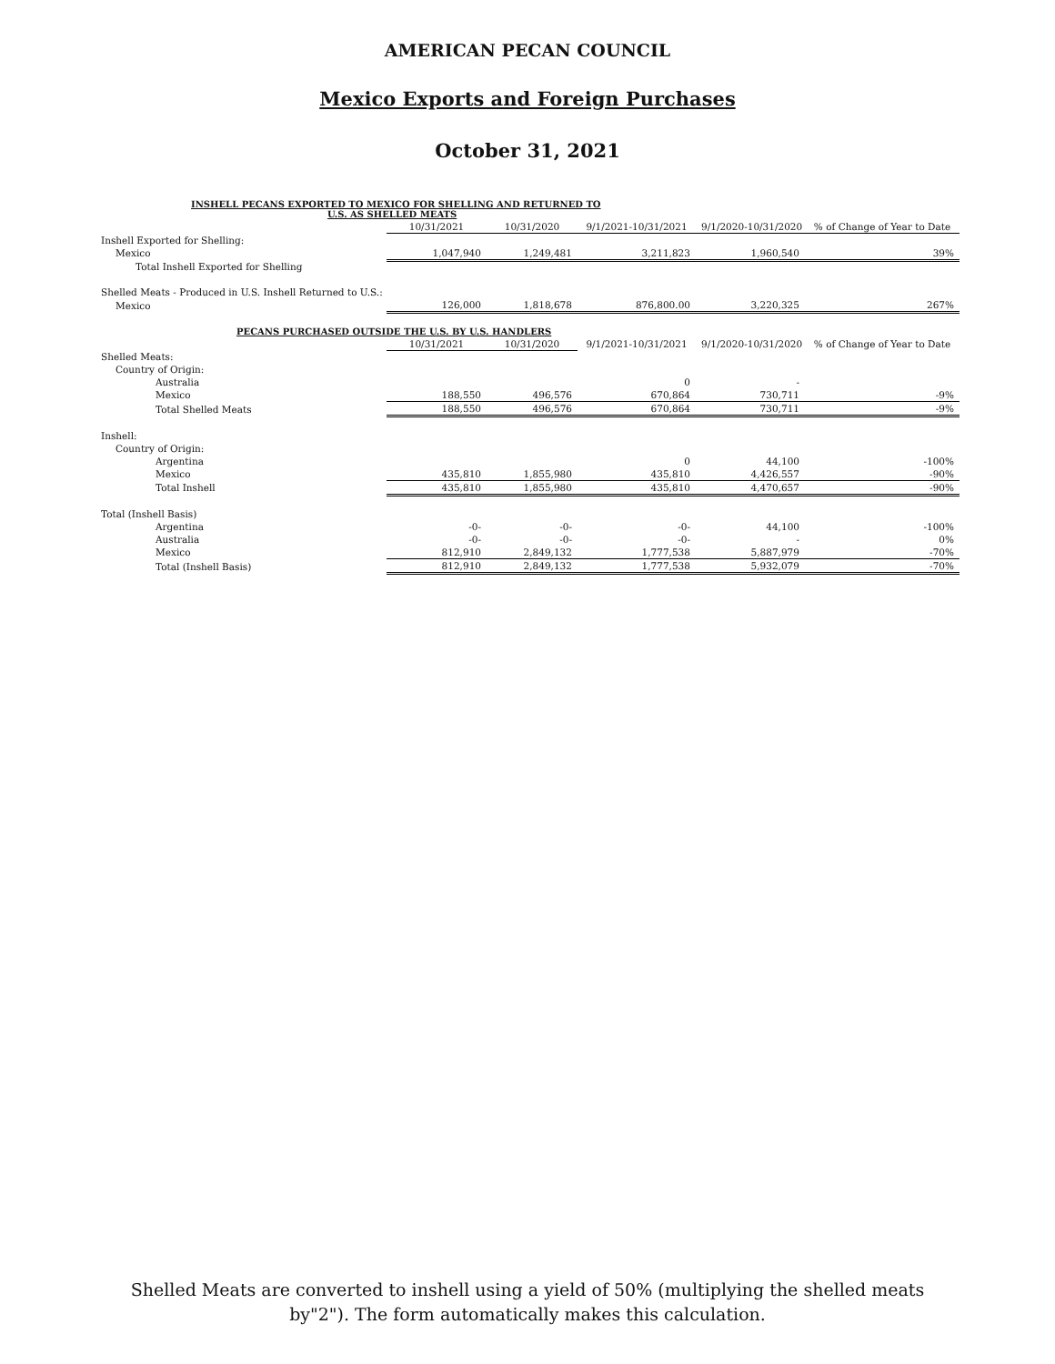AMERICAN PECAN COUNCIL
Mexico Exports and Foreign Purchases
October 31, 2021
| INSHELL PECANS EXPORTED TO MEXICO FOR SHELLING AND RETURNED TO U.S. AS SHELLED MEATS | | | | | |
| | 10/31/2021 | 10/31/2020 | 9/1/2021-10/31/2021 | 9/1/2020-10/31/2020 | % of Change of Year to Date |
| Inshell Exported for Shelling: | | | | | |
| Mexico | 1,047,940 | 1,249,481 | 3,211,823 | 1,960,540 | 39% |
| Total Inshell Exported for Shelling | | | | | |
| Shelled Meats - Produced in U.S. Inshell Returned to U.S.: | | | | | |
| Mexico | 126,000 | 1,818,678 | 876,800.00 | 3,220,325 | 267% |
| PECANS PURCHASED OUTSIDE THE U.S. BY U.S. HANDLERS | | | | | |
| | 10/31/2021 | 10/31/2020 | 9/1/2021-10/31/2021 | 9/1/2020-10/31/2020 | % of Change of Year to Date |
| Shelled Meats: | | | | | |
| Country of Origin: | | | | | |
| Australia | | | 0 | - | |
| Mexico | 188,550 | 496,576 | 670,864 | 730,711 | -9% |
| Total Shelled Meats | 188,550 | 496,576 | 670,864 | 730,711 | -9% |
| Inshell: | | | | | |
| Country of Origin: | | | | | |
| Argentina | | | 0 | 44,100 | -100% |
| Mexico | 435,810 | 1,855,980 | 435,810 | 4,426,557 | -90% |
| Total Inshell | 435,810 | 1,855,980 | 435,810 | 4,470,657 | -90% |
| Total (Inshell Basis) | | | | | |
| Argentina | -0- | -0- | -0- | 44,100 | -100% |
| Australia | -0- | -0- | -0- | - | 0% |
| Mexico | 812,910 | 2,849,132 | 1,777,538 | 5,887,979 | -70% |
| Total (Inshell Basis) | 812,910 | 2,849,132 | 1,777,538 | 5,932,079 | -70% |
Shelled Meats are converted to inshell using a yield of 50% (multiplying the shelled meats
by"2"). The form automatically makes this calculation.